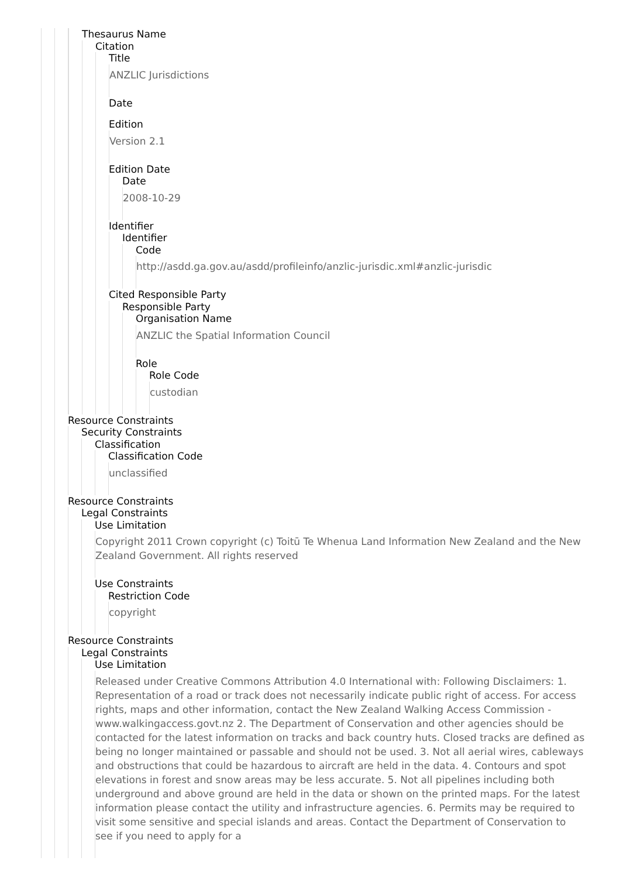Thesaurus Name
Citation
Title
ANZLIC Jurisdictions
Date
Edition
Version 2.1
Edition Date
Date
2008-10-29
Identifier
Identifier
Code
http://asdd.ga.gov.au/asdd/profileinfo/anzlic-jurisdic.xml#anzlic-jurisdic
Cited Responsible Party
Responsible Party
Organisation Name
ANZLIC the Spatial Information Council
Role
Role Code
custodian
Resource Constraints
Security Constraints
Classification
Classification Code
unclassified
Resource Constraints
Legal Constraints
Use Limitation
Copyright 2011 Crown copyright (c) Toitū Te Whenua Land Information New Zealand and the New Zealand Government. All rights reserved
Use Constraints
Restriction Code
copyright
Resource Constraints
Legal Constraints
Use Limitation
Released under Creative Commons Attribution 4.0 International with: Following Disclaimers: 1. Representation of a road or track does not necessarily indicate public right of access. For access rights, maps and other information, contact the New Zealand Walking Access Commission - www.walkingaccess.govt.nz 2. The Department of Conservation and other agencies should be contacted for the latest information on tracks and back country huts. Closed tracks are defined as being no longer maintained or passable and should not be used. 3. Not all aerial wires, cableways and obstructions that could be hazardous to aircraft are held in the data. 4. Contours and spot elevations in forest and snow areas may be less accurate. 5. Not all pipelines including both underground and above ground are held in the data or shown on the printed maps. For the latest information please contact the utility and infrastructure agencies. 6. Permits may be required to visit some sensitive and special islands and areas. Contact the Department of Conservation to see if you need to apply for a